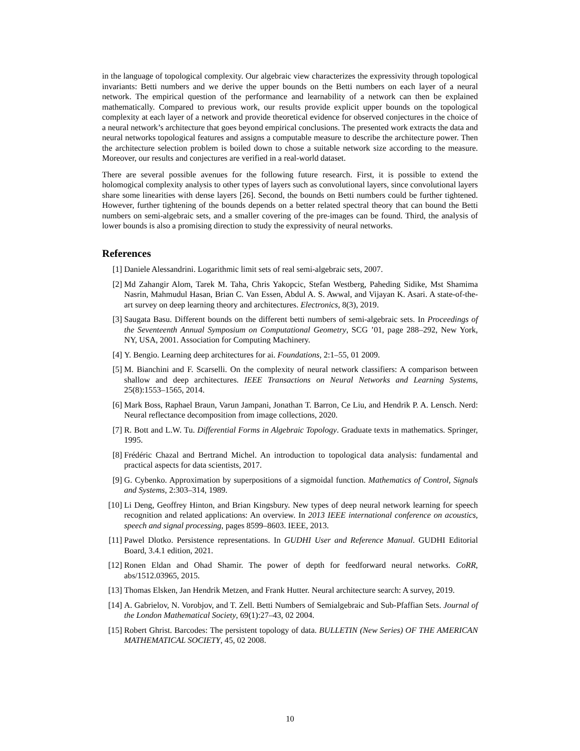in the language of topological complexity. Our algebraic view characterizes the expressivity through topological invariants: Betti numbers and we derive the upper bounds on the Betti numbers on each layer of a neural network. The empirical question of the performance and learnability of a network can then be explained mathematically. Compared to previous work, our results provide explicit upper bounds on the topological complexity at each layer of a network and provide theoretical evidence for observed conjectures in the choice of a neural network’s architecture that goes beyond empirical conclusions. The presented work extracts the data and neural networks topological features and assigns a computable measure to describe the architecture power. Then the architecture selection problem is boiled down to chose a suitable network size according to the measure. Moreover, our results and conjectures are verified in a real-world dataset.
There are several possible avenues for the following future research. First, it is possible to extend the holomogical complexity analysis to other types of layers such as convolutional layers, since convolutional layers share some linearities with dense layers [26]. Second, the bounds on Betti numbers could be further tightened. However, further tightening of the bounds depends on a better related spectral theory that can bound the Betti numbers on semi-algebraic sets, and a smaller covering of the pre-images can be found. Third, the analysis of lower bounds is also a promising direction to study the expressivity of neural networks.
References
[1] Daniele Alessandrini. Logarithmic limit sets of real semi-algebraic sets, 2007.
[2] Md Zahangir Alom, Tarek M. Taha, Chris Yakopcic, Stefan Westberg, Paheding Sidike, Mst Shamima Nasrin, Mahmudul Hasan, Brian C. Van Essen, Abdul A. S. Awwal, and Vijayan K. Asari. A state-of-the-art survey on deep learning theory and architectures. Electronics, 8(3), 2019.
[3] Saugata Basu. Different bounds on the different betti numbers of semi-algebraic sets. In Proceedings of the Seventeenth Annual Symposium on Computational Geometry, SCG ’01, page 288–292, New York, NY, USA, 2001. Association for Computing Machinery.
[4] Y. Bengio. Learning deep architectures for ai. Foundations, 2:1–55, 01 2009.
[5] M. Bianchini and F. Scarselli. On the complexity of neural network classifiers: A comparison between shallow and deep architectures. IEEE Transactions on Neural Networks and Learning Systems, 25(8):1553–1565, 2014.
[6] Mark Boss, Raphael Braun, Varun Jampani, Jonathan T. Barron, Ce Liu, and Hendrik P. A. Lensch. Nerd: Neural reflectance decomposition from image collections, 2020.
[7] R. Bott and L.W. Tu. Differential Forms in Algebraic Topology. Graduate texts in mathematics. Springer, 1995.
[8] Frédéric Chazal and Bertrand Michel. An introduction to topological data analysis: fundamental and practical aspects for data scientists, 2017.
[9] G. Cybenko. Approximation by superpositions of a sigmoidal function. Mathematics of Control, Signals and Systems, 2:303–314, 1989.
[10] Li Deng, Geoffrey Hinton, and Brian Kingsbury. New types of deep neural network learning for speech recognition and related applications: An overview. In 2013 IEEE international conference on acoustics, speech and signal processing, pages 8599–8603. IEEE, 2013.
[11] Pawel Dlotko. Persistence representations. In GUDHI User and Reference Manual. GUDHI Editorial Board, 3.4.1 edition, 2021.
[12] Ronen Eldan and Ohad Shamir. The power of depth for feedforward neural networks. CoRR, abs/1512.03965, 2015.
[13] Thomas Elsken, Jan Hendrik Metzen, and Frank Hutter. Neural architecture search: A survey, 2019.
[14] A. Gabrielov, N. Vorobjov, and T. Zell. Betti Numbers of Semialgebraic and Sub-Pfaffian Sets. Journal of the London Mathematical Society, 69(1):27–43, 02 2004.
[15] Robert Ghrist. Barcodes: The persistent topology of data. BULLETIN (New Series) OF THE AMERICAN MATHEMATICAL SOCIETY, 45, 02 2008.
10